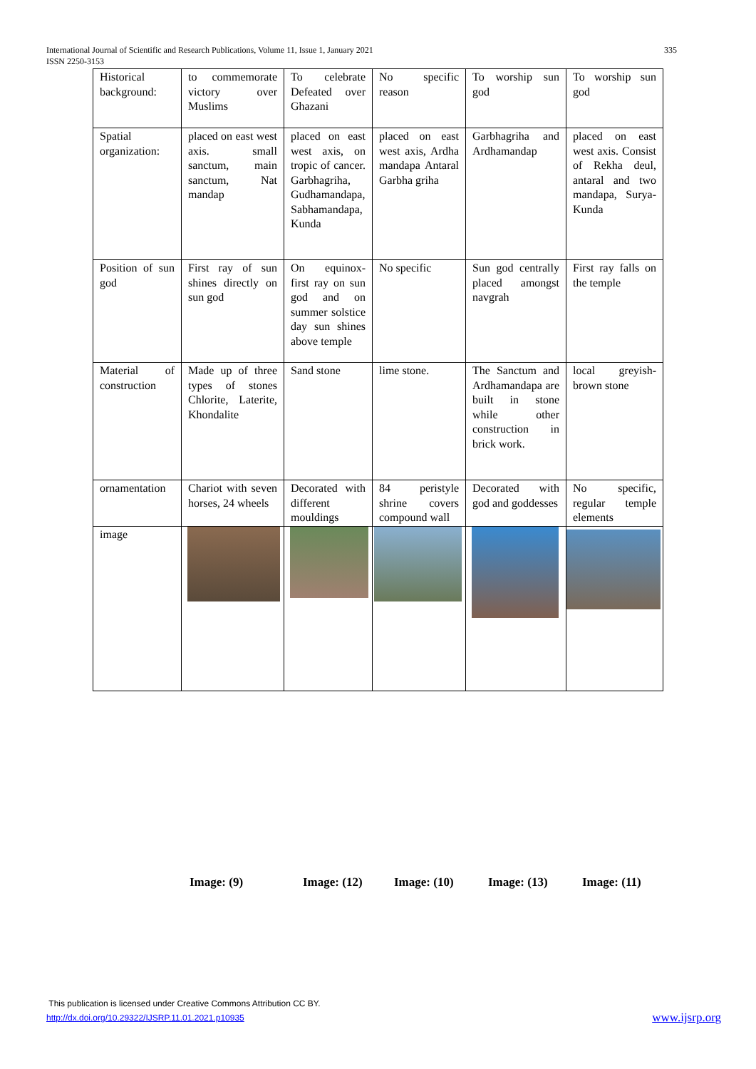335 International Journal of Scientific and Research Publications, Volume 11, Issue 1, January 2021
ISSN 2250-3153
| Historical background: | to commemorate victory over Muslims | To celebrate Defeated over Ghazani | No specific reason | To worship sun god | To worship sun god |
| Spatial organization: | placed on east west axis. small sanctum, main sanctum, Nat mandap | placed on east west axis, on tropic of cancer. Garbhagriha, Gudhamandapa, Sabhamandapa, Kunda | placed on east west axis, Ardha mandapa Antaral Garbha griha | Garbhagriha and Ardhamandap | placed on east west axis. Consist of Rekha deul, antaral and two mandapa, Surya- Kunda |
| Position of sun god | First ray of sun shines directly on sun god | On equinox- first ray on sun god and on summer solstice day sun shines above temple | No specific | Sun god centrally placed amongst navgrah | First ray falls on the temple |
| Material of construction | Made up of three types of stones Chlorite, Laterite, Khondalite | Sand stone | lime stone. | The Sanctum and Ardhamandapa are built in stone while other construction in brick work. | local greyish-brown stone |
| ornamentation | Chariot with seven horses, 24 wheels | Decorated with different mouldings | 84 peristyle shrine covers compound wall | Decorated with god and goddesses | No specific, regular temple elements |
| image | | | | | |
Image: (9) Image: (12) Image: (10) Image: (13) Image: (11)
This publication is licensed under Creative Commons Attribution CC BY.
http://dx.doi.org/10.29322/IJSRP.11.01.2021.p10935 www.ijsrp.org